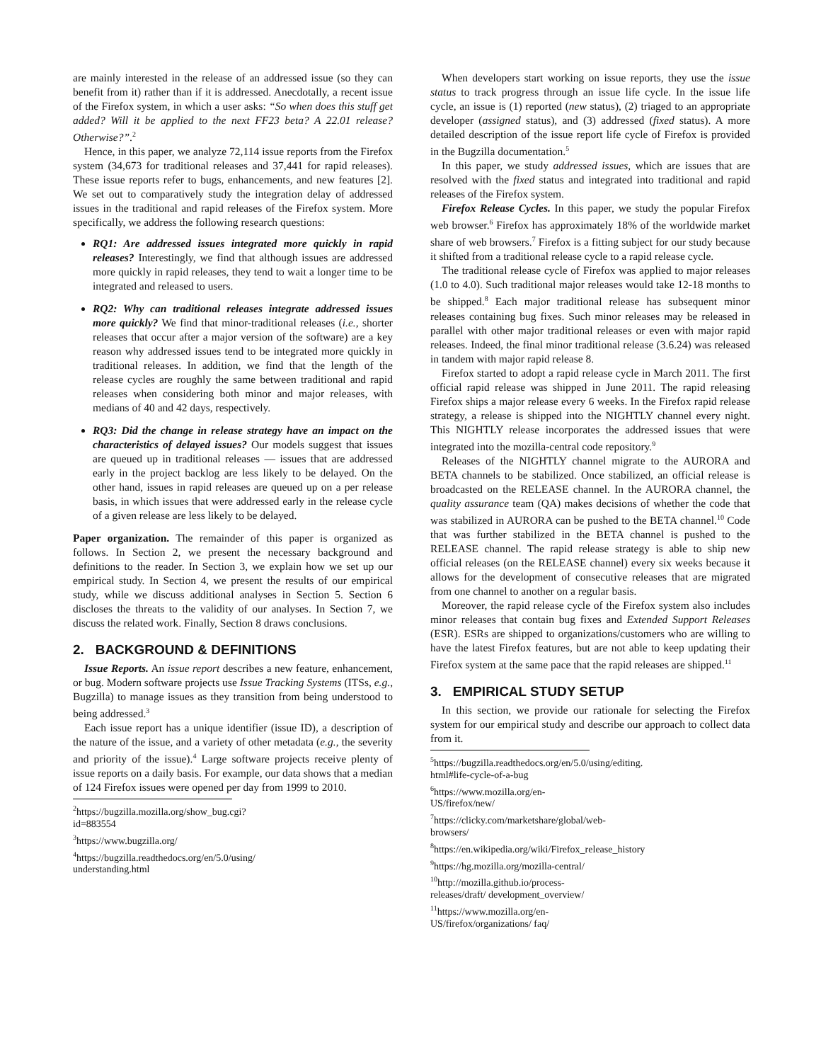are mainly interested in the release of an addressed issue (so they can benefit from it) rather than if it is addressed. Anecdotally, a recent issue of the Firefox system, in which a user asks: “So when does this stuff get added? Will it be applied to the next FF23 beta? A 22.01 release? Otherwise?”.<sup>2</sup>
Hence, in this paper, we analyze 72,114 issue reports from the Firefox system (34,673 for traditional releases and 37,441 for rapid releases). These issue reports refer to bugs, enhancements, and new features [2]. We set out to comparatively study the integration delay of addressed issues in the traditional and rapid releases of the Firefox system. More specifically, we address the following research questions:
RQ1: Are addressed issues integrated more quickly in rapid releases? Interestingly, we find that although issues are addressed more quickly in rapid releases, they tend to wait a longer time to be integrated and released to users.
RQ2: Why can traditional releases integrate addressed issues more quickly? We find that minor-traditional releases (i.e., shorter releases that occur after a major version of the software) are a key reason why addressed issues tend to be integrated more quickly in traditional releases. In addition, we find that the length of the release cycles are roughly the same between traditional and rapid releases when considering both minor and major releases, with medians of 40 and 42 days, respectively.
RQ3: Did the change in release strategy have an impact on the characteristics of delayed issues? Our models suggest that issues are queued up in traditional releases — issues that are addressed early in the project backlog are less likely to be delayed. On the other hand, issues in rapid releases are queued up on a per release basis, in which issues that were addressed early in the release cycle of a given release are less likely to be delayed.
Paper organization. The remainder of this paper is organized as follows. In Section 2, we present the necessary background and definitions to the reader. In Section 3, we explain how we set up our empirical study. In Section 4, we present the results of our empirical study, while we discuss additional analyses in Section 5. Section 6 discloses the threats to the validity of our analyses. In Section 7, we discuss the related work. Finally, Section 8 draws conclusions.
2. BACKGROUND & DEFINITIONS
Issue Reports. An issue report describes a new feature, enhancement, or bug. Modern software projects use Issue Tracking Systems (ITSs, e.g., Bugzilla) to manage issues as they transition from being understood to being addressed.<sup>3</sup>
Each issue report has a unique identifier (issue ID), a description of the nature of the issue, and a variety of other metadata (e.g., the severity and priority of the issue).<sup>4</sup> Large software projects receive plenty of issue reports on a daily basis. For example, our data shows that a median of 124 Firefox issues were opened per day from 1999 to 2010.
<sup>2</sup> https://bugzilla.mozilla.org/show_bug.cgi?id=883554
<sup>3</sup> https://www.bugzilla.org/
<sup>4</sup> https://bugzilla.readthedocs.org/en/5.0/using/ understanding.html
When developers start working on issue reports, they use the issue status to track progress through an issue life cycle. In the issue life cycle, an issue is (1) reported (new status), (2) triaged to an appropriate developer (assigned status), and (3) addressed (fixed status). A more detailed description of the issue report life cycle of Firefox is provided in the Bugzilla documentation.<sup>5</sup>
In this paper, we study addressed issues, which are issues that are resolved with the fixed status and integrated into traditional and rapid releases of the Firefox system.
Firefox Release Cycles. In this paper, we study the popular Firefox web browser.<sup>6</sup> Firefox has approximately 18% of the worldwide market share of web browsers.<sup>7</sup> Firefox is a fitting subject for our study because it shifted from a traditional release cycle to a rapid release cycle.
The traditional release cycle of Firefox was applied to major releases (1.0 to 4.0). Such traditional major releases would take 12-18 months to be shipped.<sup>8</sup> Each major traditional release has subsequent minor releases containing bug fixes. Such minor releases may be released in parallel with other major traditional releases or even with major rapid releases. Indeed, the final minor traditional release (3.6.24) was released in tandem with major rapid release 8.
Firefox started to adopt a rapid release cycle in March 2011. The first official rapid release was shipped in June 2011. The rapid releasing Firefox ships a major release every 6 weeks. In the Firefox rapid release strategy, a release is shipped into the NIGHTLY channel every night. This NIGHTLY release incorporates the addressed issues that were integrated into the mozilla-central code repository.<sup>9</sup>
Releases of the NIGHTLY channel migrate to the AURORA and BETA channels to be stabilized. Once stabilized, an official release is broadcasted on the RELEASE channel. In the AURORA channel, the quality assurance team (QA) makes decisions of whether the code that was stabilized in AURORA can be pushed to the BETA channel.<sup>10</sup> Code that was further stabilized in the BETA channel is pushed to the RELEASE channel. The rapid release strategy is able to ship new official releases (on the RELEASE channel) every six weeks because it allows for the development of consecutive releases that are migrated from one channel to another on a regular basis.
Moreover, the rapid release cycle of the Firefox system also includes minor releases that contain bug fixes and Extended Support Releases (ESR). ESRs are shipped to organizations/customers who are willing to have the latest Firefox features, but are not able to keep updating their Firefox system at the same pace that the rapid releases are shipped.<sup>11</sup>
3. EMPIRICAL STUDY SETUP
In this section, we provide our rationale for selecting the Firefox system for our empirical study and describe our approach to collect data from it.
<sup>5</sup> https://bugzilla.readthedocs.org/en/5.0/using/editing. html#life-cycle-of-a-bug
<sup>6</sup> https://www.mozilla.org/en-US/firefox/new/
<sup>7</sup> https://clicky.com/marketshare/global/web-browsers/
<sup>8</sup> https://en.wikipedia.org/wiki/Firefox_release_history
<sup>9</sup> https://hg.mozilla.org/mozilla-central/
<sup>10</sup> http://mozilla.github.io/process-releases/draft/ development_overview/
<sup>11</sup> https://www.mozilla.org/en-US/firefox/organizations/ faq/